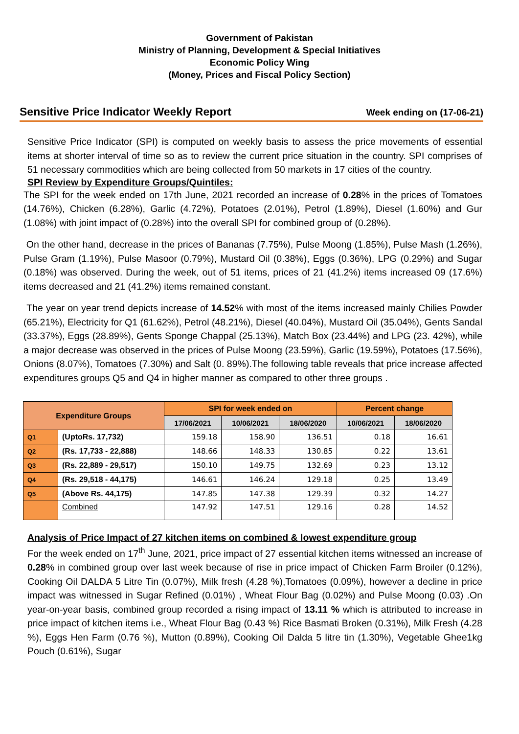Government of Pakistan
Ministry of Planning, Development & Special Initiatives
Economic Policy Wing
(Money, Prices and Fiscal Policy Section)
Sensitive Price Indicator Weekly Report Week ending on (17-06-21)
Sensitive Price Indicator (SPI) is computed on weekly basis to assess the price movements of essential items at shorter interval of time so as to review the current price situation in the country. SPI comprises of 51 necessary commodities which are being collected from 50 markets in 17 cities of the country.
SPI Review by Expenditure Groups/Quintiles:
The SPI for the week ended on 17th June, 2021 recorded an increase of 0.28% in the prices of Tomatoes (14.76%), Chicken (6.28%), Garlic (4.72%), Potatoes (2.01%), Petrol (1.89%), Diesel (1.60%) and Gur (1.08%) with joint impact of (0.28%) into the overall SPI for combined group of (0.28%).
On the other hand, decrease in the prices of Bananas (7.75%), Pulse Moong (1.85%), Pulse Mash (1.26%), Pulse Gram (1.19%), Pulse Masoor (0.79%), Mustard Oil (0.38%), Eggs (0.36%), LPG (0.29%) and Sugar (0.18%) was observed. During the week, out of 51 items, prices of 21 (41.2%) items increased 09 (17.6%) items decreased and 21 (41.2%) items remained constant.
The year on year trend depicts increase of 14.52% with most of the items increased mainly Chilies Powder (65.21%), Electricity for Q1 (61.62%), Petrol (48.21%), Diesel (40.04%), Mustard Oil (35.04%), Gents Sandal (33.37%), Eggs (28.89%), Gents Sponge Chappal (25.13%), Match Box (23.44%) and LPG (23. 42%), while a major decrease was observed in the prices of Pulse Moong (23.59%), Garlic (19.59%), Potatoes (17.56%), Onions (8.07%), Tomatoes (7.30%) and Salt (0. 89%).The following table reveals that price increase affected expenditures groups Q5 and Q4 in higher manner as compared to other three groups .
| Expenditure Groups | | SPI for week ended on | | | Percent change | |
| --- | --- | --- | --- | --- | --- | --- |
| | | 17/06/2021 | 10/06/2021 | 18/06/2020 | 10/06/2021 | 18/06/2020 |
| Q1 | (UptoRs. 17,732) | 159.18 | 158.90 | 136.51 | 0.18 | 16.61 |
| Q2 | (Rs. 17,733 - 22,888) | 148.66 | 148.33 | 130.85 | 0.22 | 13.61 |
| Q3 | (Rs. 22,889 - 29,517) | 150.10 | 149.75 | 132.69 | 0.23 | 13.12 |
| Q4 | (Rs. 29,518 - 44,175) | 146.61 | 146.24 | 129.18 | 0.25 | 13.49 |
| Q5 | (Above Rs. 44,175) | 147.85 | 147.38 | 129.39 | 0.32 | 14.27 |
| | Combined | 147.92 | 147.51 | 129.16 | 0.28 | 14.52 |
Analysis of Price Impact of 27 kitchen items on combined & lowest expenditure group
For the week ended on 17<sup>th</sup> June, 2021, price impact of 27 essential kitchen items witnessed an increase of 0.28% in combined group over last week because of rise in price impact of Chicken Farm Broiler (0.12%), Cooking Oil DALDA 5 Litre Tin (0.07%), Milk fresh (4.28 %),Tomatoes (0.09%), however a decline in price impact was witnessed in Sugar Refined (0.01%) , Wheat Flour Bag (0.02%) and Pulse Moong (0.03) .On year-on-year basis, combined group recorded a rising impact of 13.11 % which is attributed to increase in price impact of kitchen items i.e., Wheat Flour Bag (0.43 %) Rice Basmati Broken (0.31%), Milk Fresh (4.28 %), Eggs Hen Farm (0.76 %), Mutton (0.89%), Cooking Oil Dalda 5 litre tin (1.30%), Vegetable Ghee1kg Pouch (0.61%), Sugar